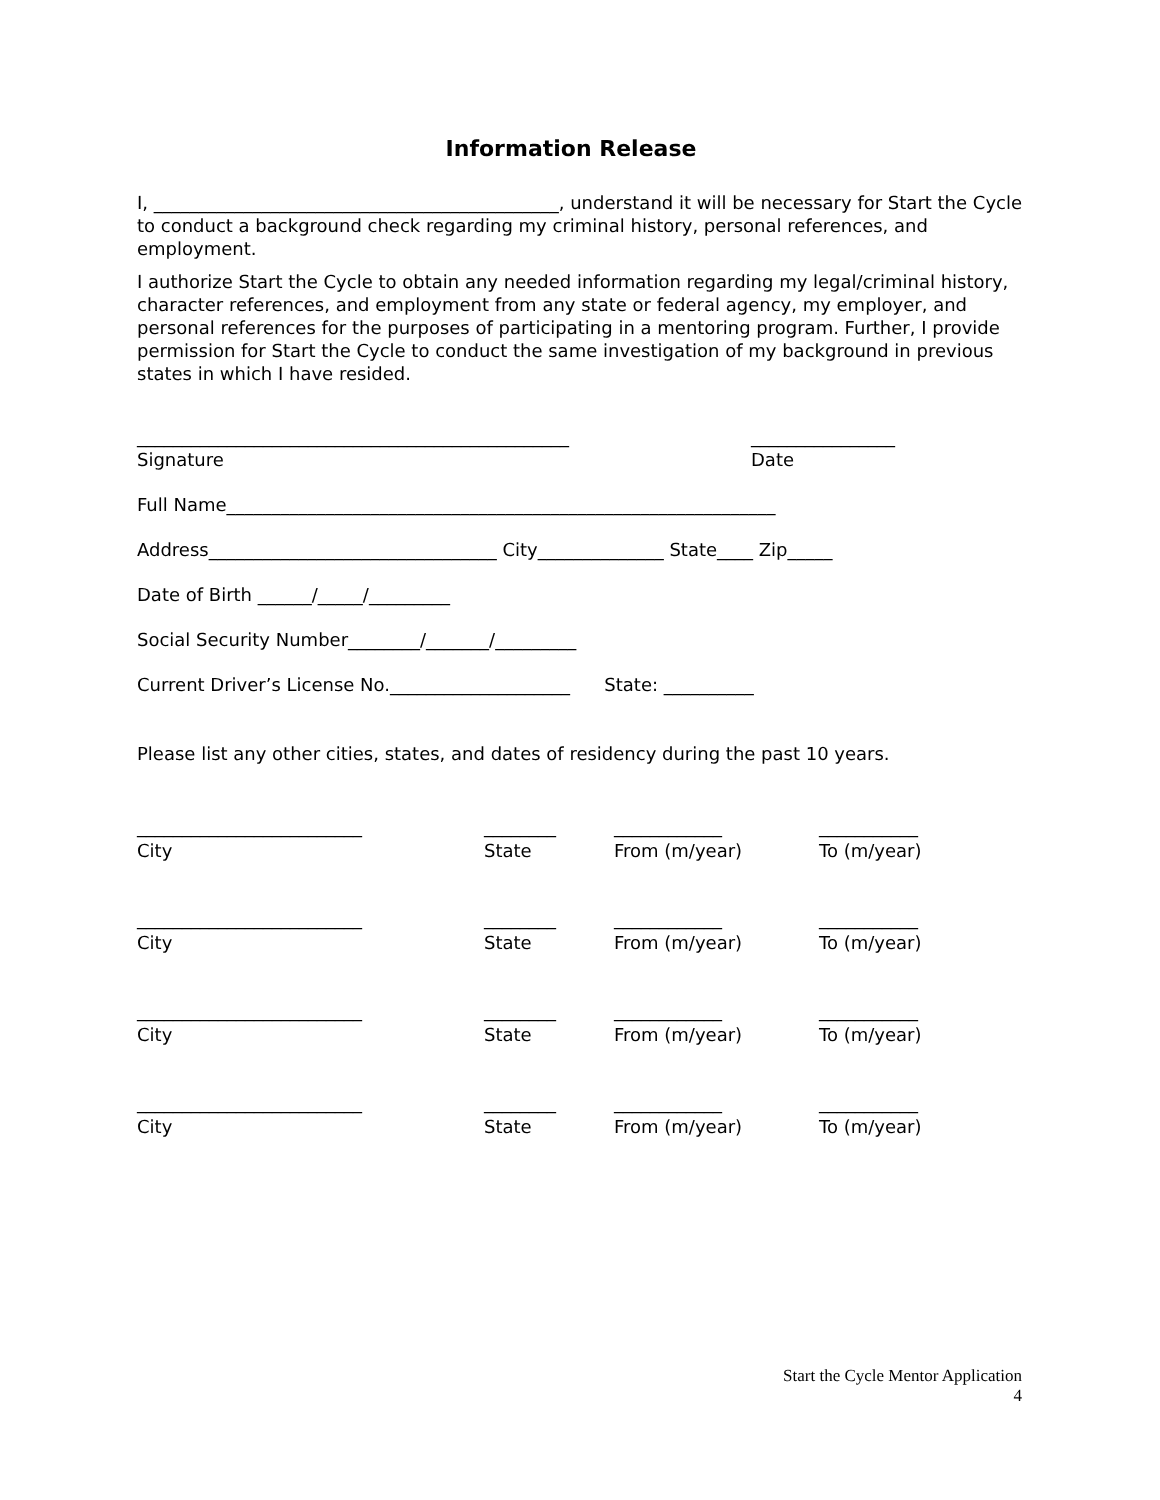Information Release
I, _____________________________________________, understand it will be necessary for Start the Cycle to conduct a background check regarding my criminal history, personal references, and employment.
I authorize Start the Cycle to obtain any needed information regarding my legal/criminal history, character references, and employment from any state or federal agency, my employer, and personal references for the purposes of participating in a mentoring program. Further, I provide permission for Start the Cycle to conduct the same investigation of my background in previous states in which I have resided.
________________________________________________
Signature
________________
Date
Full Name_____________________________________________________________
Address________________________________ City______________ State____ Zip_____
Date of Birth ______/_____/_________
Social Security Number________/_______/_________
Current Driver’s License No.____________________ State: __________
Please list any other cities, states, and dates of residency during the past 10 years.
_________________________
City
________
State
____________
From (m/year)
___________
To (m/year)
_________________________
City
________
State
____________
From (m/year)
___________
To (m/year)
_________________________
City
________
State
____________
From (m/year)
___________
To (m/year)
_________________________
City
________
State
____________
From (m/year)
___________
To (m/year)
Start the Cycle Mentor Application
4